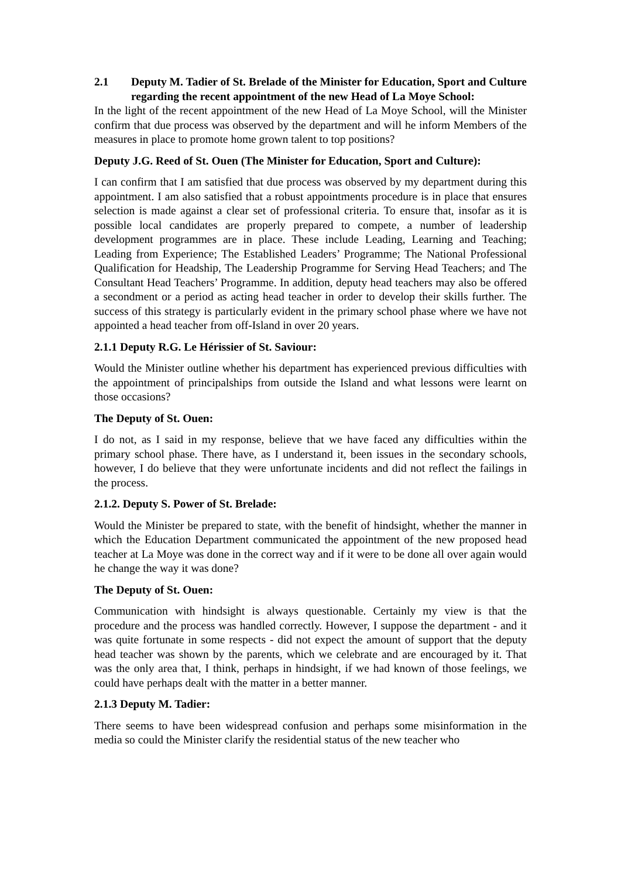2.1 Deputy M. Tadier of St. Brelade of the Minister for Education, Sport and Culture regarding the recent appointment of the new Head of La Moye School:
In the light of the recent appointment of the new Head of La Moye School, will the Minister confirm that due process was observed by the department and will he inform Members of the measures in place to promote home grown talent to top positions?
Deputy J.G. Reed of St. Ouen (The Minister for Education, Sport and Culture):
I can confirm that I am satisfied that due process was observed by my department during this appointment. I am also satisfied that a robust appointments procedure is in place that ensures selection is made against a clear set of professional criteria. To ensure that, insofar as it is possible local candidates are properly prepared to compete, a number of leadership development programmes are in place. These include Leading, Learning and Teaching; Leading from Experience; The Established Leaders’ Programme; The National Professional Qualification for Headship, The Leadership Programme for Serving Head Teachers; and The Consultant Head Teachers’ Programme. In addition, deputy head teachers may also be offered a secondment or a period as acting head teacher in order to develop their skills further. The success of this strategy is particularly evident in the primary school phase where we have not appointed a head teacher from off-Island in over 20 years.
2.1.1 Deputy R.G. Le Hérissier of St. Saviour:
Would the Minister outline whether his department has experienced previous difficulties with the appointment of principalships from outside the Island and what lessons were learnt on those occasions?
The Deputy of St. Ouen:
I do not, as I said in my response, believe that we have faced any difficulties within the primary school phase. There have, as I understand it, been issues in the secondary schools, however, I do believe that they were unfortunate incidents and did not reflect the failings in the process.
2.1.2. Deputy S. Power of St. Brelade:
Would the Minister be prepared to state, with the benefit of hindsight, whether the manner in which the Education Department communicated the appointment of the new proposed head teacher at La Moye was done in the correct way and if it were to be done all over again would he change the way it was done?
The Deputy of St. Ouen:
Communication with hindsight is always questionable. Certainly my view is that the procedure and the process was handled correctly. However, I suppose the department - and it was quite fortunate in some respects - did not expect the amount of support that the deputy head teacher was shown by the parents, which we celebrate and are encouraged by it. That was the only area that, I think, perhaps in hindsight, if we had known of those feelings, we could have perhaps dealt with the matter in a better manner.
2.1.3 Deputy M. Tadier:
There seems to have been widespread confusion and perhaps some misinformation in the media so could the Minister clarify the residential status of the new teacher who